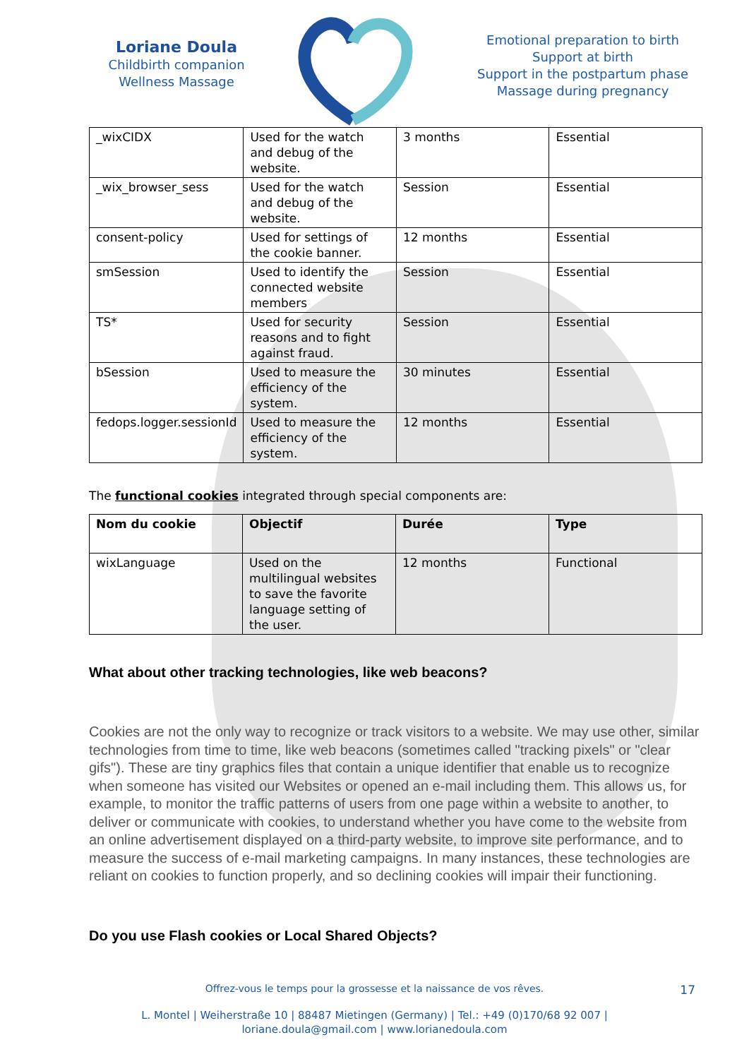Loriane Doula
Childbirth companion
Wellness Massage
Emotional preparation to birth
Support at birth
Support in the postpartum phase
Massage during pregnancy
| _wixCIDX | Used for the watch and debug of the website. | 3 months | Essential |
| _wix_browser_sess | Used for the watch and debug of the website. | Session | Essential |
| consent-policy | Used for settings of the cookie banner. | 12 months | Essential |
| smSession | Used to identify the connected website members | Session | Essential |
| TS* | Used for security reasons and to fight against fraud. | Session | Essential |
| bSession | Used to measure the efficiency of the system. | 30 minutes | Essential |
| fedops.logger.sessionId | Used to measure the efficiency of the system. | 12 months | Essential |
The functional cookies integrated through special components are:
| Nom du cookie | Objectif | Durée | Type |
| --- | --- | --- | --- |
| wixLanguage | Used on the multilingual websites to save the favorite language setting of the user. | 12 months | Functional |
What about other tracking technologies, like web beacons?
Cookies are not the only way to recognize or track visitors to a website. We may use other, similar technologies from time to time, like web beacons (sometimes called "tracking pixels" or "clear gifs"). These are tiny graphics files that contain a unique identifier that enable us to recognize when someone has visited our Websites or opened an e-mail including them. This allows us, for example, to monitor the traffic patterns of users from one page within a website to another, to deliver or communicate with cookies, to understand whether you have come to the website from an online advertisement displayed on a third-party website, to improve site performance, and to measure the success of e-mail marketing campaigns. In many instances, these technologies are reliant on cookies to function properly, and so declining cookies will impair their functioning.
Do you use Flash cookies or Local Shared Objects?
Offrez-vous le temps pour la grossesse et la naissance de vos rêves.
17
L. Montel | Weiherstraße 10 | 88487 Mietingen (Germany) | Tel.: +49 (0)170/68 92 007 |
loriane.doula@gmail.com | www.lorianedoula.com